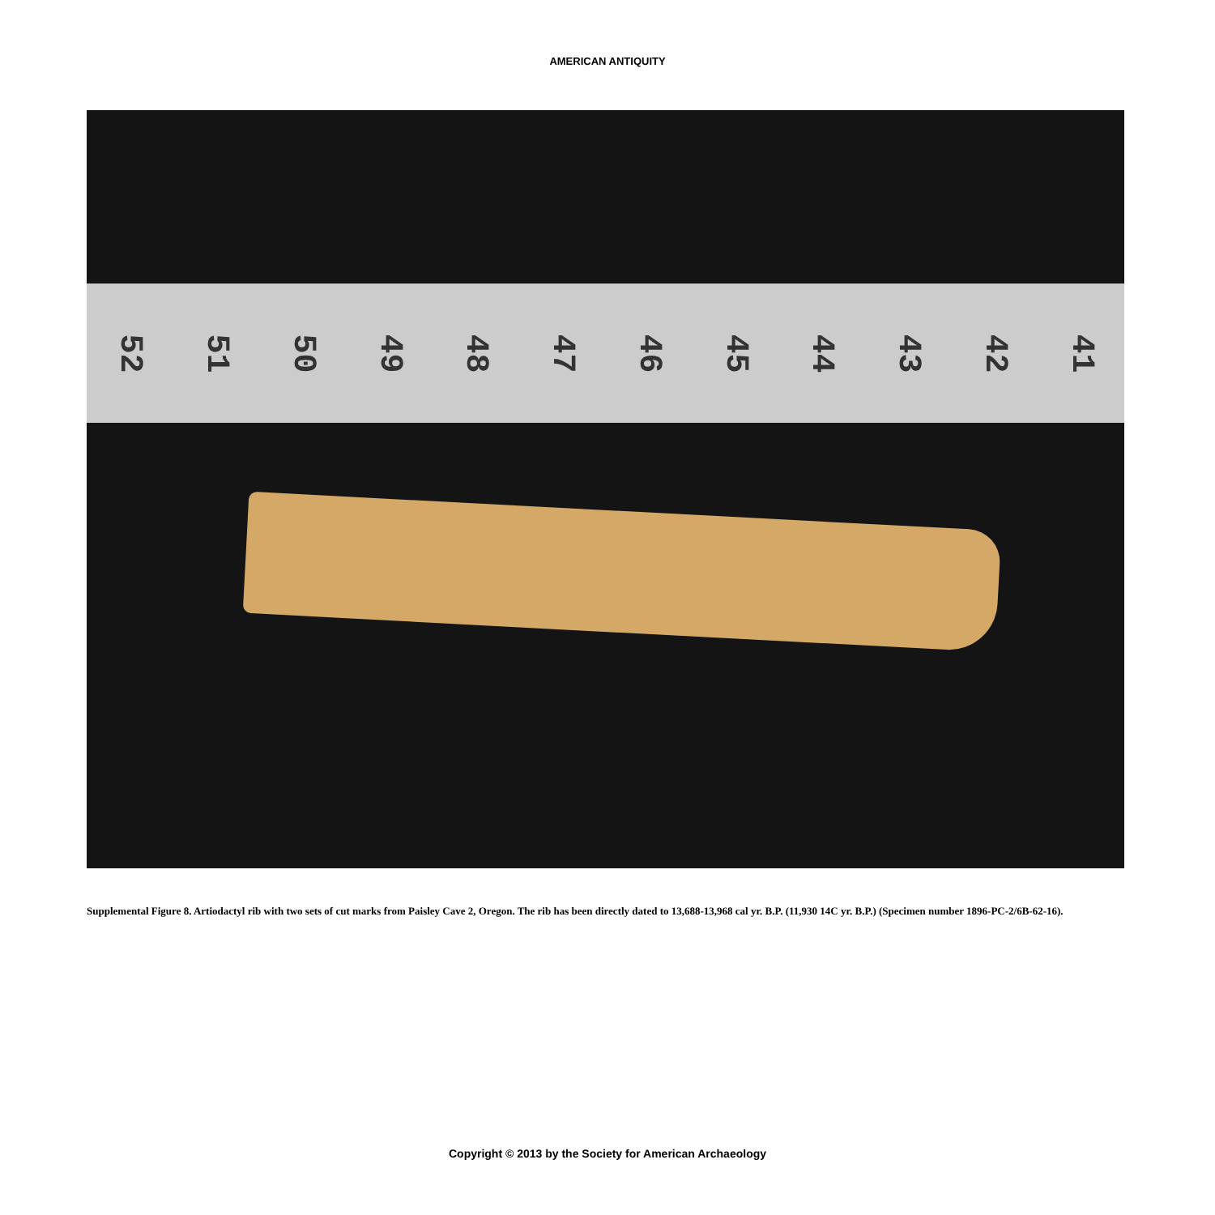AMERICAN ANTIQUITY
52 51 50 49 48 47 46 45 44 43 42 41
Supplemental Figure 8. Artiodactyl rib with two sets of cut marks from Paisley Cave 2, Oregon. The rib has been directly dated to 13,688-13,968 cal yr. B.P. (11,930 14C yr. B.P.) (Specimen number 1896-PC-2/6B-62-16).
Copyright © 2013 by the Society for American Archaeology